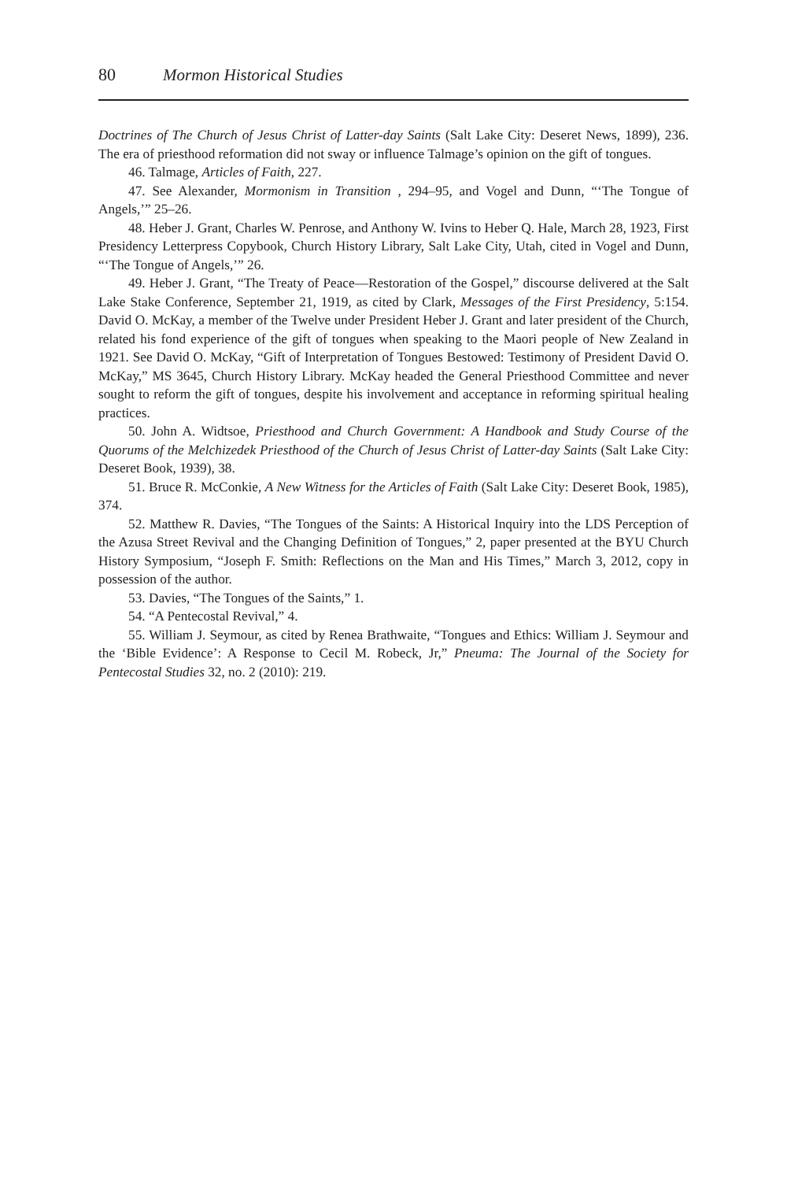80 Mormon Historical Studies
Doctrines of The Church of Jesus Christ of Latter-day Saints (Salt Lake City: Deseret News, 1899), 236. The era of priesthood reformation did not sway or influence Talmage’s opinion on the gift of tongues.
46. Talmage, Articles of Faith, 227.
47. See Alexander, Mormonism in Transition , 294–95, and Vogel and Dunn, “‘The Tongue of Angels,’” 25–26.
48. Heber J. Grant, Charles W. Penrose, and Anthony W. Ivins to Heber Q. Hale, March 28, 1923, First Presidency Letterpress Copybook, Church History Library, Salt Lake City, Utah, cited in Vogel and Dunn, “‘The Tongue of Angels,’” 26.
49. Heber J. Grant, “The Treaty of Peace—Restoration of the Gospel,” discourse delivered at the Salt Lake Stake Conference, September 21, 1919, as cited by Clark, Messages of the First Presidency, 5:154. David O. McKay, a member of the Twelve under President Heber J. Grant and later president of the Church, related his fond experience of the gift of tongues when speaking to the Maori people of New Zealand in 1921. See David O. McKay, “Gift of Interpretation of Tongues Bestowed: Testimony of President David O. McKay,” MS 3645, Church History Library. McKay headed the General Priesthood Committee and never sought to reform the gift of tongues, despite his involvement and acceptance in reforming spiritual healing practices.
50. John A. Widtsoe, Priesthood and Church Government: A Handbook and Study Course of the Quorums of the Melchizedek Priesthood of the Church of Jesus Christ of Latter-day Saints (Salt Lake City: Deseret Book, 1939), 38.
51. Bruce R. McConkie, A New Witness for the Articles of Faith (Salt Lake City: Deseret Book, 1985), 374.
52. Matthew R. Davies, “The Tongues of the Saints: A Historical Inquiry into the LDS Perception of the Azusa Street Revival and the Changing Definition of Tongues,” 2, paper presented at the BYU Church History Symposium, “Joseph F. Smith: Reflections on the Man and His Times,” March 3, 2012, copy in possession of the author.
53. Davies, “The Tongues of the Saints,” 1.
54. “A Pentecostal Revival,” 4.
55. William J. Seymour, as cited by Renea Brathwaite, “Tongues and Ethics: William J. Seymour and the ‘Bible Evidence’: A Response to Cecil M. Robeck, Jr,” Pneuma: The Journal of the Society for Pentecostal Studies 32, no. 2 (2010): 219.